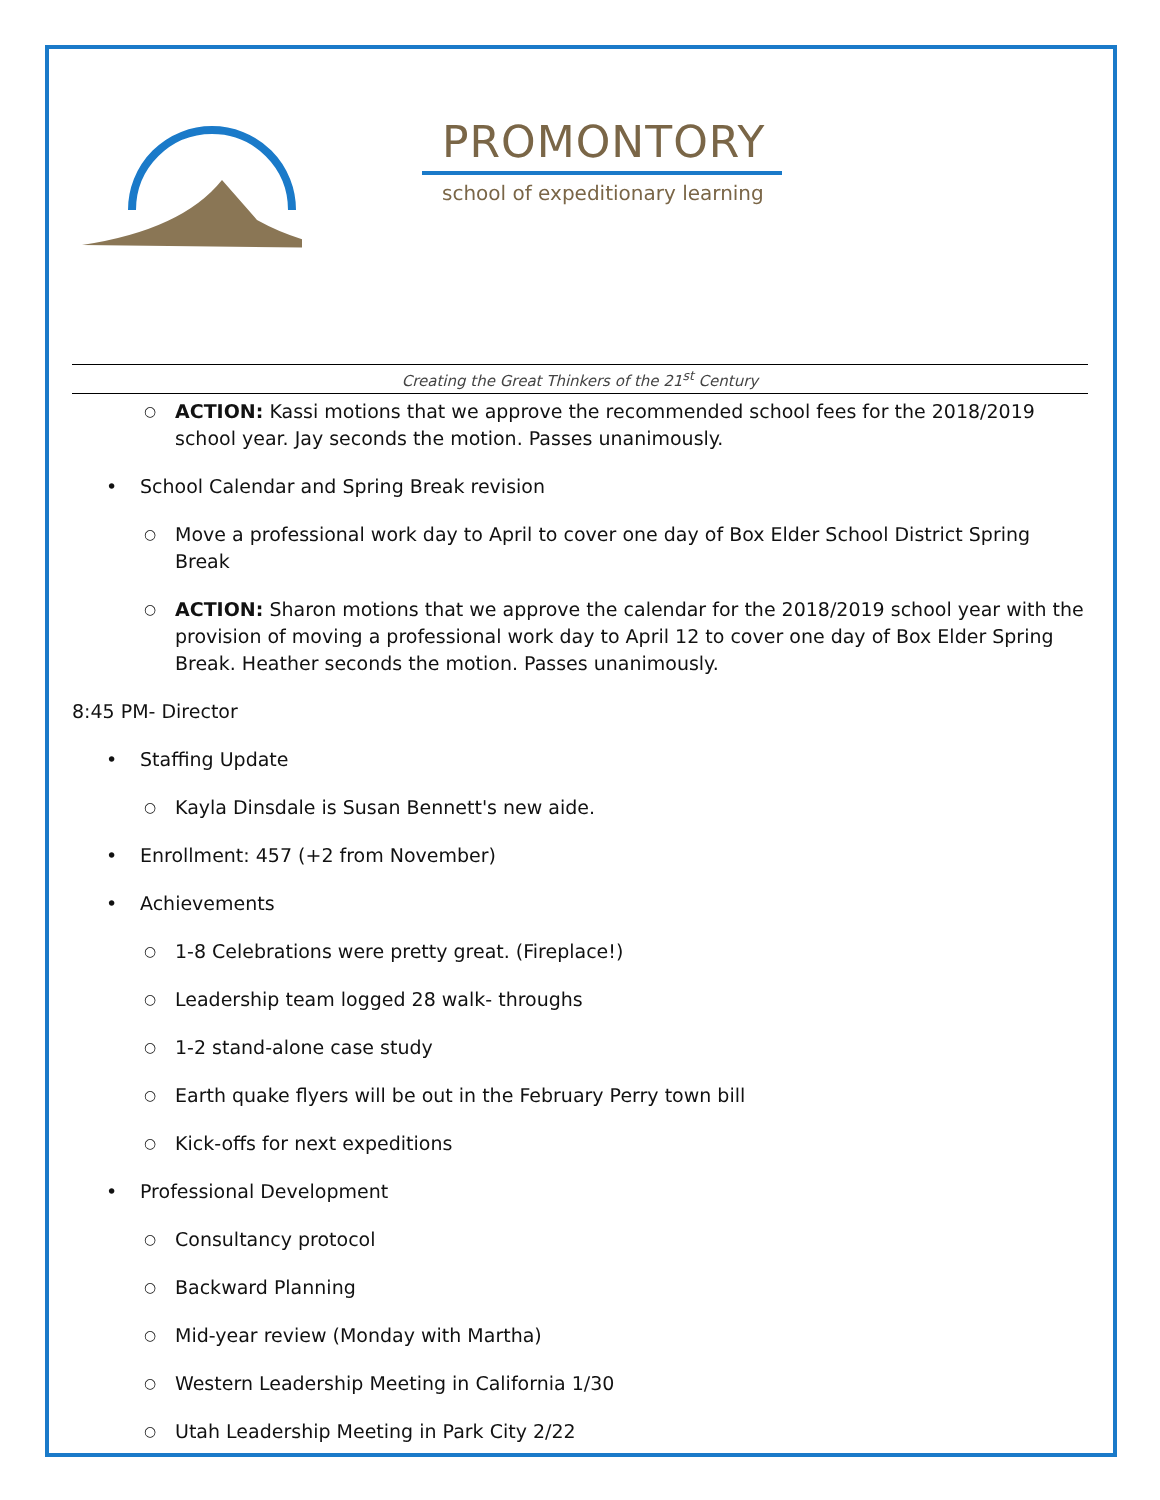PROMONTORY
school of expeditionary learning
Creating the Great Thinkers of the 21<sup>st</sup> Century
○ ACTION: Kassi motions that we approve the recommended school fees for the 2018/2019 school year. Jay seconds the motion. Passes unanimously.
• School Calendar and Spring Break revision
○ Move a professional work day to April to cover one day of Box Elder School District Spring Break
○ ACTION: Sharon motions that we approve the calendar for the 2018/2019 school year with the provision of moving a professional work day to April 12 to cover one day of Box Elder Spring Break. Heather seconds the motion. Passes unanimously.
8:45 PM- Director
• Staffing Update
○ Kayla Dinsdale is Susan Bennett's new aide.
• Enrollment: 457 (+2 from November)
• Achievements
○ 1-8 Celebrations were pretty great. (Fireplace!)
○ Leadership team logged 28 walk- throughs
○ 1-2 stand-alone case study
○ Earth quake flyers will be out in the February Perry town bill
○ Kick-offs for next expeditions
• Professional Development
○ Consultancy protocol
○ Backward Planning
○ Mid-year review (Monday with Martha)
○ Western Leadership Meeting in California 1/30
○ Utah Leadership Meeting in Park City 2/22